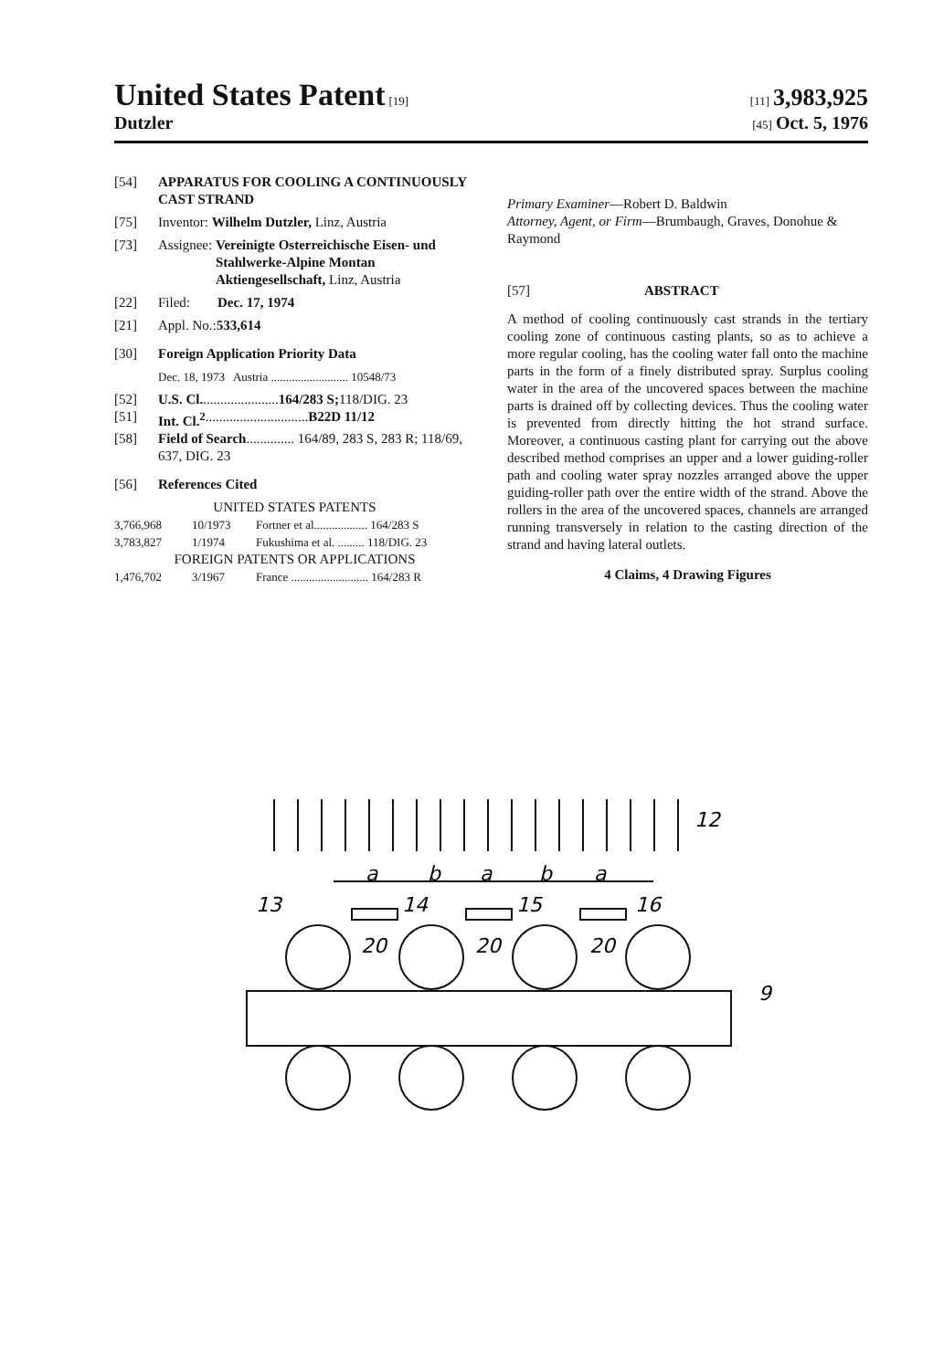United States Patent [19] [11] 3,983,925
Dutzler [45] Oct. 5, 1976
[54] APPARATUS FOR COOLING A CONTINUOUSLY CAST STRAND
[75] Inventor: Wilhelm Dutzler, Linz, Austria
[73] Assignee: Vereinigte Osterreichische Eisen- und Stahlwerke-Alpine Montan Aktiengesellschaft, Linz, Austria
[22] Filed: Dec. 17, 1974
[21] Appl. No.: 533,614
[30] Foreign Application Priority Data
Dec. 18, 1973 Austria .......................... 10548/73
[52] U.S. Cl....................... 164/283 S; 118/DIG. 23
[51] Int. Cl.<sup>2</sup>.............................. B22D 11/12
[58] Field of Search.............. 164/89, 283 S, 283 R; 118/69, 637, DIG. 23
[56] References Cited
UNITED STATES PATENTS
3,766,968 10/1973 Fortner et al.................. 164/283 S
3,783,827 1/1974 Fukushima et al. ......... 118/DIG. 23
FOREIGN PATENTS OR APPLICATIONS
1,476,702 3/1967 France .......................... 164/283 R
Primary Examiner—Robert D. Baldwin
Attorney, Agent, or Firm—Brumbaugh, Graves, Donohue & Raymond
[57] ABSTRACT
A method of cooling continuously cast strands in the tertiary cooling zone of continuous casting plants, so as to achieve a more regular cooling, has the cooling water fall onto the machine parts in the form of a finely distributed spray. Surplus cooling water in the area of the uncovered spaces between the machine parts is drained off by collecting devices. Thus the cooling water is prevented from directly hitting the hot strand surface. Moreover, a continuous casting plant for carrying out the above described method comprises an upper and a lower guiding-roller path and cooling water spray nozzles arranged above the upper guiding-roller path over the entire width of the strand. Above the rollers in the area of the uncovered spaces, channels are arranged running transversely in relation to the casting direction of the strand and having lateral outlets.
4 Claims, 4 Drawing Figures
13
14
15
16
20
20
20
a
b
a
b
a
12
9